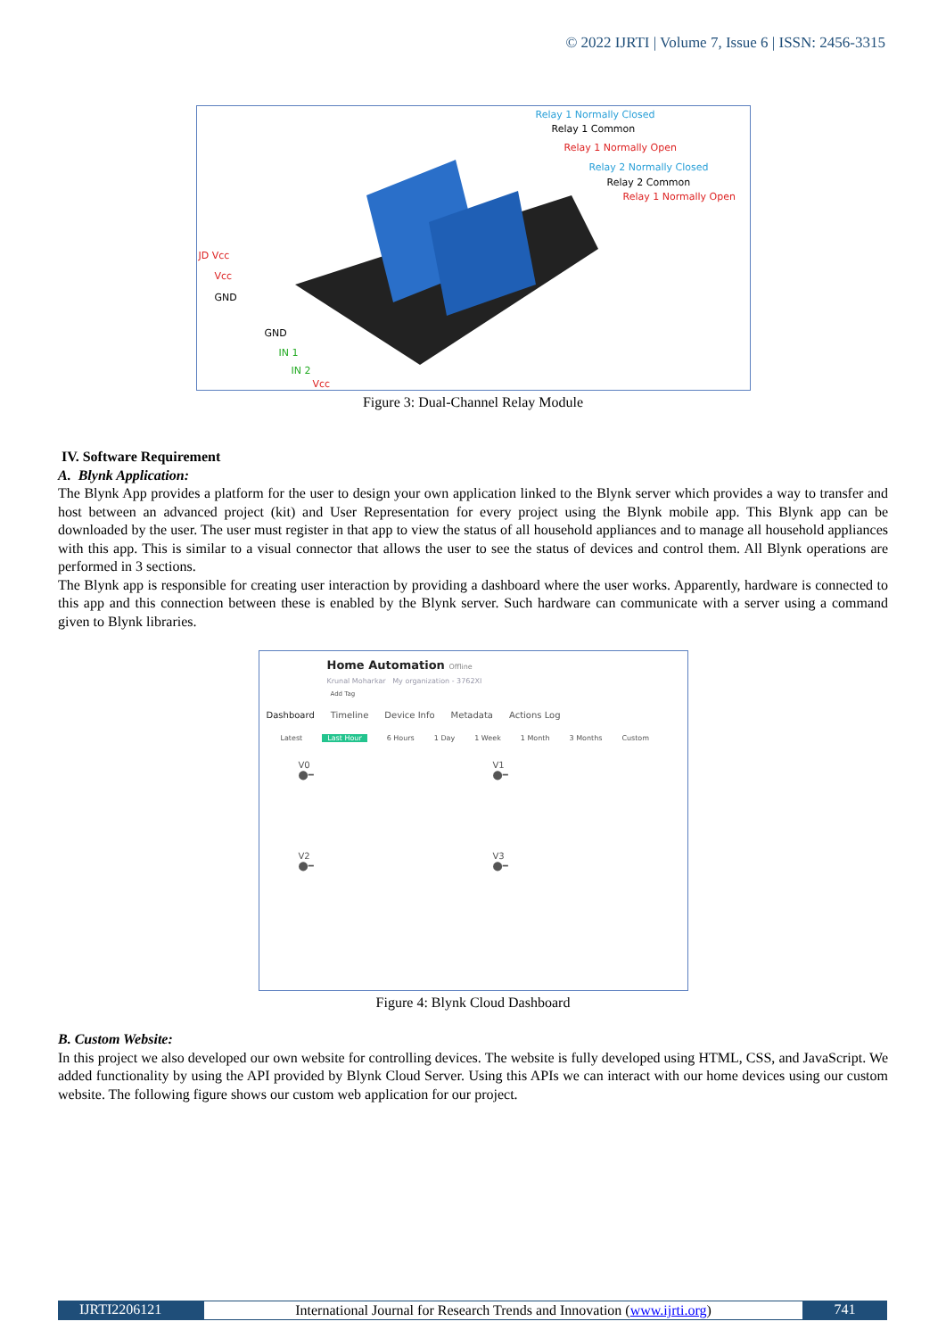© 2022 IJRTI | Volume 7, Issue 6 | ISSN: 2456-3315
Relay 1 Normally Closed
Relay 1 Common
Relay 1 Normally Open
Relay 2 Normally Closed
Relay 2 Common
Relay 1 Normally Open
JD Vcc
Vcc
GND
GND
IN 1
IN 2
Vcc
Figure 3: Dual-Channel Relay Module
IV. Software Requirement
A. Blynk Application:
The Blynk App provides a platform for the user to design your own application linked to the Blynk server which provides a way to transfer and host between an advanced project (kit) and User Representation for every project using the Blynk mobile app. This Blynk app can be downloaded by the user. The user must register in that app to view the status of all household appliances and to manage all household appliances with this app. This is similar to a visual connector that allows the user to see the status of devices and control them. All Blynk operations are performed in 3 sections.
The Blynk app is responsible for creating user interaction by providing a dashboard where the user works. Apparently, hardware is connected to this app and this connection between these is enabled by the Blynk server. Such hardware can communicate with a server using a command given to Blynk libraries.
Home Automation Offline
Krunal Moharkar My organization - 3762XI
Add Tag
Dashboard Timeline Device Info Metadata Actions Log
Latest Last Hour 6 Hours 1 Day 1 Week 1 Month 3 Months Custom
V0
⬤━
V1
⬤━
V2
⬤━
V3
⬤━
Figure 4: Blynk Cloud Dashboard
B. Custom Website:
In this project we also developed our own website for controlling devices. The website is fully developed using HTML, CSS, and JavaScript. We added functionality by using the API provided by Blynk Cloud Server. Using this APIs we can interact with our home devices using our custom website. The following figure shows our custom web application for our project.
IJRTI2206121 International Journal for Research Trends and Innovation (www.ijrti.org)
741